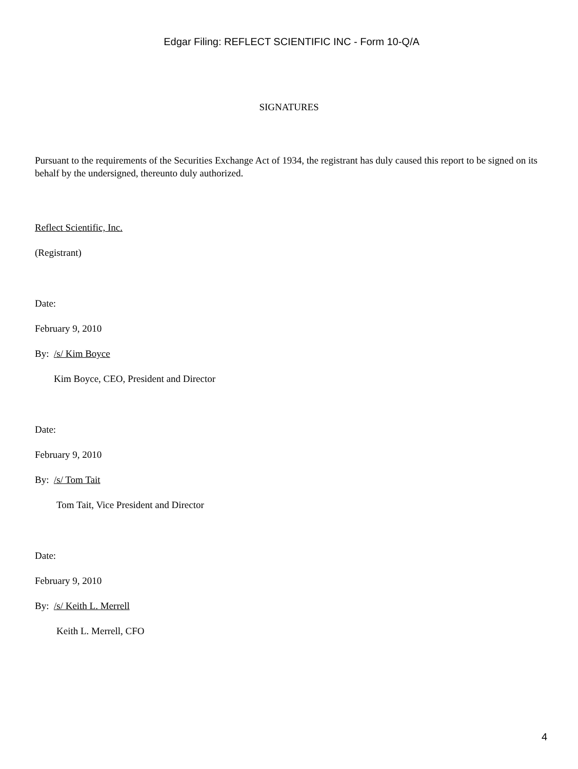Edgar Filing: REFLECT SCIENTIFIC INC - Form 10-Q/A
SIGNATURES
Pursuant to the requirements of the Securities Exchange Act of 1934, the registrant has duly caused this report to be signed on its behalf by the undersigned, thereunto duly authorized.
Reflect Scientific, Inc.
(Registrant)
Date:
February 9, 2010
By: /s/ Kim Boyce
Kim Boyce, CEO, President and Director
Date:
February 9, 2010
By: /s/ Tom Tait
Tom Tait, Vice President and Director
Date:
February 9, 2010
By: /s/ Keith L. Merrell
Keith L. Merrell, CFO
4